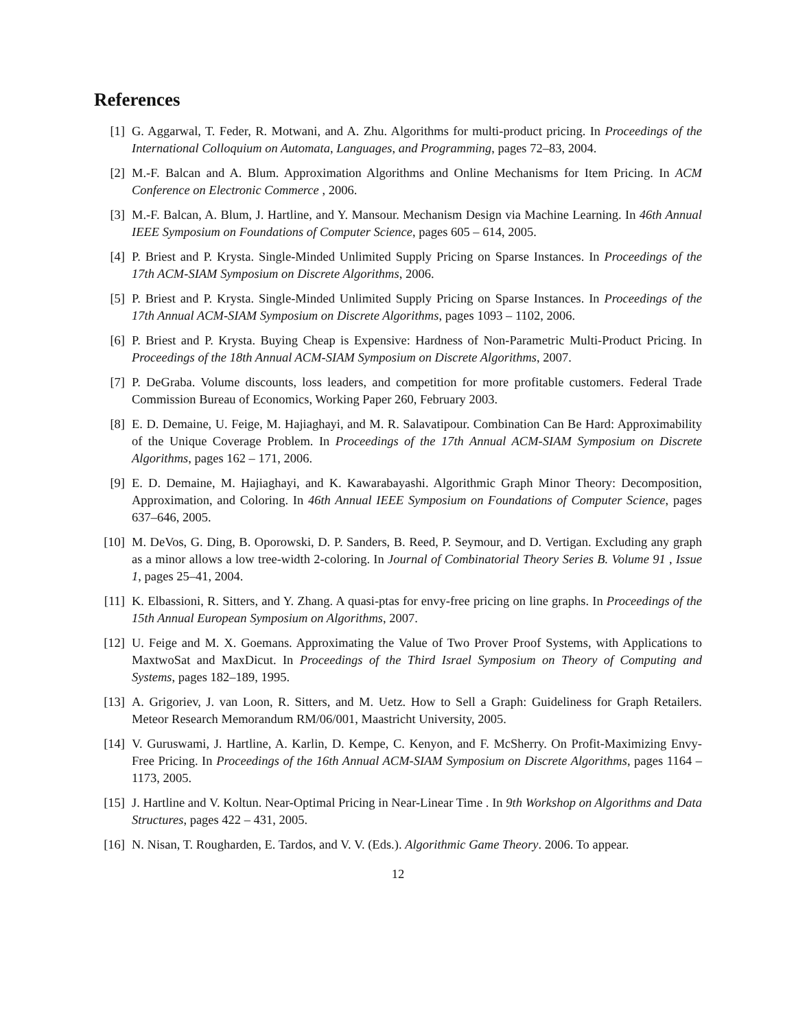References
[1] G. Aggarwal, T. Feder, R. Motwani, and A. Zhu. Algorithms for multi-product pricing. In Proceedings of the International Colloquium on Automata, Languages, and Programming, pages 72–83, 2004.
[2] M.-F. Balcan and A. Blum. Approximation Algorithms and Online Mechanisms for Item Pricing. In ACM Conference on Electronic Commerce , 2006.
[3] M.-F. Balcan, A. Blum, J. Hartline, and Y. Mansour. Mechanism Design via Machine Learning. In 46th Annual IEEE Symposium on Foundations of Computer Science, pages 605 – 614, 2005.
[4] P. Briest and P. Krysta. Single-Minded Unlimited Supply Pricing on Sparse Instances. In Proceedings of the 17th ACM-SIAM Symposium on Discrete Algorithms, 2006.
[5] P. Briest and P. Krysta. Single-Minded Unlimited Supply Pricing on Sparse Instances. In Proceedings of the 17th Annual ACM-SIAM Symposium on Discrete Algorithms, pages 1093 – 1102, 2006.
[6] P. Briest and P. Krysta. Buying Cheap is Expensive: Hardness of Non-Parametric Multi-Product Pricing. In Proceedings of the 18th Annual ACM-SIAM Symposium on Discrete Algorithms, 2007.
[7] P. DeGraba. Volume discounts, loss leaders, and competition for more profitable customers. Federal Trade Commission Bureau of Economics, Working Paper 260, February 2003.
[8] E. D. Demaine, U. Feige, M. Hajiaghayi, and M. R. Salavatipour. Combination Can Be Hard: Approximability of the Unique Coverage Problem. In Proceedings of the 17th Annual ACM-SIAM Symposium on Discrete Algorithms, pages 162 – 171, 2006.
[9] E. D. Demaine, M. Hajiaghayi, and K. Kawarabayashi. Algorithmic Graph Minor Theory: Decomposition, Approximation, and Coloring. In 46th Annual IEEE Symposium on Foundations of Computer Science, pages 637–646, 2005.
[10] M. DeVos, G. Ding, B. Oporowski, D. P. Sanders, B. Reed, P. Seymour, and D. Vertigan. Excluding any graph as a minor allows a low tree-width 2-coloring. In Journal of Combinatorial Theory Series B. Volume 91 , Issue 1, pages 25–41, 2004.
[11] K. Elbassioni, R. Sitters, and Y. Zhang. A quasi-ptas for envy-free pricing on line graphs. In Proceedings of the 15th Annual European Symposium on Algorithms, 2007.
[12] U. Feige and M. X. Goemans. Approximating the Value of Two Prover Proof Systems, with Applications to MaxtwoSat and MaxDicut. In Proceedings of the Third Israel Symposium on Theory of Computing and Systems, pages 182–189, 1995.
[13] A. Grigoriev, J. van Loon, R. Sitters, and M. Uetz. How to Sell a Graph: Guideliness for Graph Retailers. Meteor Research Memorandum RM/06/001, Maastricht University, 2005.
[14] V. Guruswami, J. Hartline, A. Karlin, D. Kempe, C. Kenyon, and F. McSherry. On Profit-Maximizing Envy-Free Pricing. In Proceedings of the 16th Annual ACM-SIAM Symposium on Discrete Algorithms, pages 1164 – 1173, 2005.
[15] J. Hartline and V. Koltun. Near-Optimal Pricing in Near-Linear Time . In 9th Workshop on Algorithms and Data Structures, pages 422 – 431, 2005.
[16] N. Nisan, T. Rougharden, E. Tardos, and V. V. (Eds.). Algorithmic Game Theory. 2006. To appear.
12